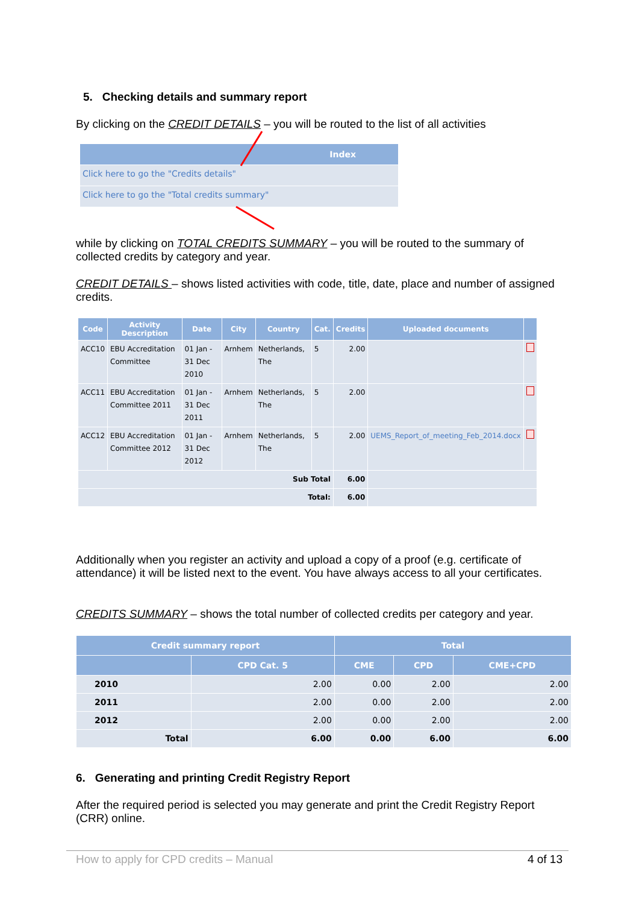5. Checking details and summary report
By clicking on the CREDIT DETAILS – you will be routed to the list of all activities
| Index |
| --- |
| Click here to go the "Credits details" |
| Click here to go the "Total credits summary" |
while by clicking on TOTAL CREDITS SUMMARY – you will be routed to the summary of collected credits by category and year.
CREDIT DETAILS – shows listed activities with code, title, date, place and number of assigned credits.
| Code | Activity Description | Date | City | Country | Cat. | Credits | Uploaded documents | |
| --- | --- | --- | --- | --- | --- | --- | --- | --- |
| ACC10 | EBU Accreditation Committee | 01 Jan - 31 Dec 2010 | Arnhem | Netherlands, The | 5 | 2.00 | | |
| ACC11 | EBU Accreditation Committee 2011 | 01 Jan - 31 Dec 2011 | Arnhem | Netherlands, The | 5 | 2.00 | | |
| ACC12 | EBU Accreditation Committee 2012 | 01 Jan - 31 Dec 2012 | Arnhem | Netherlands, The | 5 | 2.00 | UEMS_Report_of_meeting_Feb_2014.docx | |
| Sub Total | | | | | | 6.00 | | |
| Total: | | | | | | 6.00 | | |
Additionally when you register an activity and upload a copy of a proof (e.g. certificate of attendance) it will be listed next to the event. You have always access to all your certificates.
CREDITS SUMMARY – shows the total number of collected credits per category and year.
| Credit summary report | | Total | | |
| --- | --- | --- | --- | --- |
| | CPD Cat. 5 | CME | CPD | CME+CPD |
| 2010 | 2.00 | 0.00 | 2.00 | 2.00 |
| 2011 | 2.00 | 0.00 | 2.00 | 2.00 |
| 2012 | 2.00 | 0.00 | 2.00 | 2.00 |
| Total | 6.00 | 0.00 | 6.00 | 6.00 |
6. Generating and printing Credit Registry Report
After the required period is selected you may generate and print the Credit Registry Report (CRR) online.
How to apply for CPD credits – Manual 4 of 13